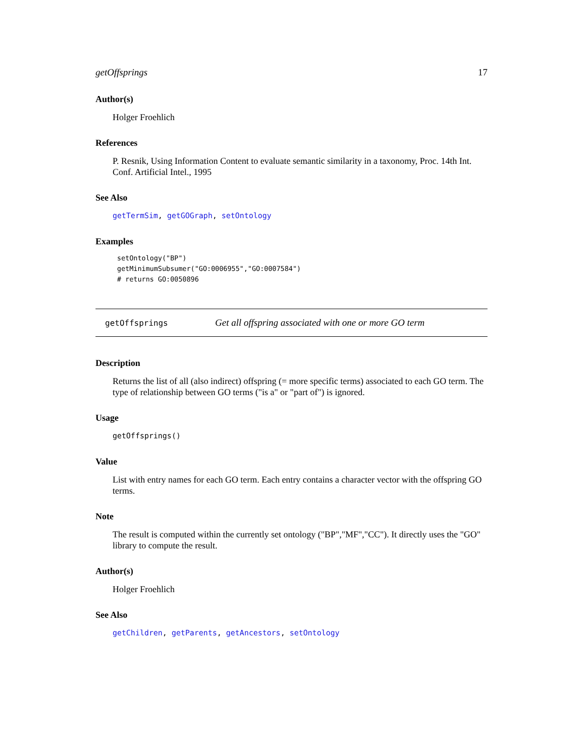getOffsprings 17
Author(s)
Holger Froehlich
References
P. Resnik, Using Information Content to evaluate semantic similarity in a taxonomy, Proc. 14th Int. Conf. Artificial Intel., 1995
See Also
getTermSim, getGOGraph, setOntology
Examples
setOntology("BP")
getMinimumSubsumer("GO:0006955","GO:0007584")
# returns GO:0050896
getOffsprings Get all offspring associated with one or more GO term
Description
Returns the list of all (also indirect) offspring (= more specific terms) associated to each GO term. The type of relationship between GO terms ("is a" or "part of") is ignored.
Usage
getOffsprings()
Value
List with entry names for each GO term. Each entry contains a character vector with the offspring GO terms.
Note
The result is computed within the currently set ontology ("BP","MF","CC"). It directly uses the "GO" library to compute the result.
Author(s)
Holger Froehlich
See Also
getChildren, getParents, getAncestors, setOntology